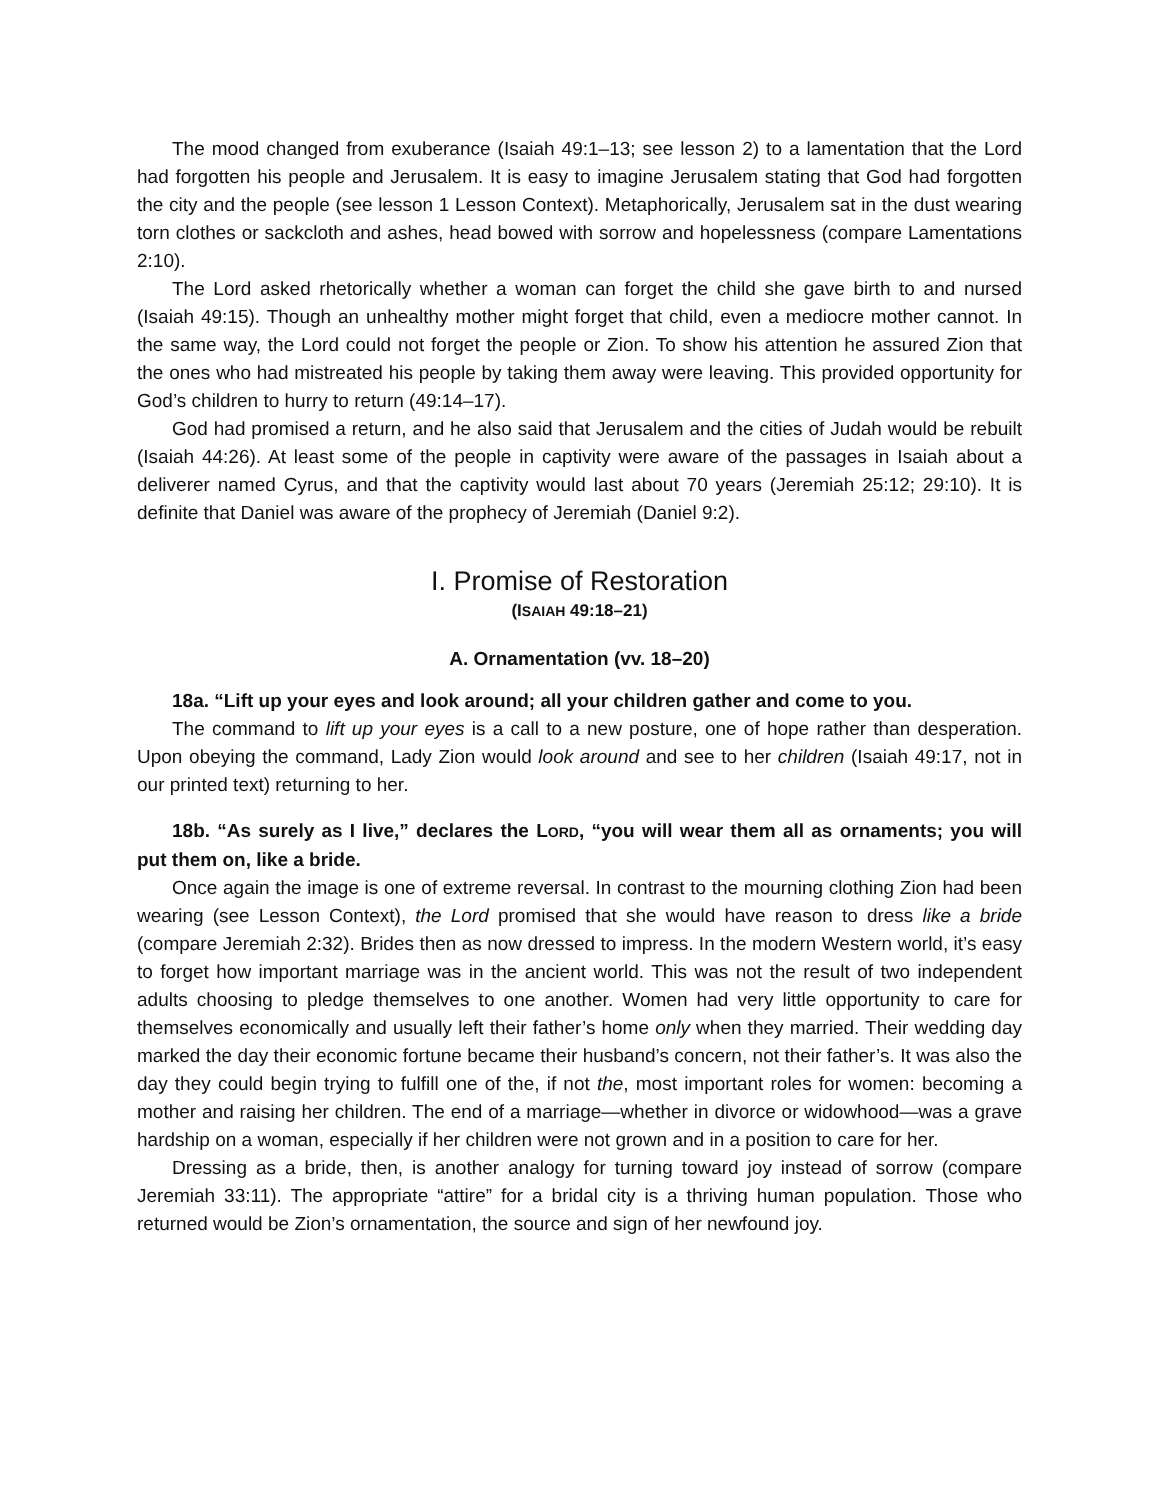The mood changed from exuberance (Isaiah 49:1–13; see lesson 2) to a lamentation that the Lord had forgotten his people and Jerusalem. It is easy to imagine Jerusalem stating that God had forgotten the city and the people (see lesson 1 Lesson Context). Metaphorically, Jerusalem sat in the dust wearing torn clothes or sackcloth and ashes, head bowed with sorrow and hopelessness (compare Lamentations 2:10).
The Lord asked rhetorically whether a woman can forget the child she gave birth to and nursed (Isaiah 49:15). Though an unhealthy mother might forget that child, even a mediocre mother cannot. In the same way, the Lord could not forget the people or Zion. To show his attention he assured Zion that the ones who had mistreated his people by taking them away were leaving. This provided opportunity for God’s children to hurry to return (49:14–17).
God had promised a return, and he also said that Jerusalem and the cities of Judah would be rebuilt (Isaiah 44:26). At least some of the people in captivity were aware of the passages in Isaiah about a deliverer named Cyrus, and that the captivity would last about 70 years (Jeremiah 25:12; 29:10). It is definite that Daniel was aware of the prophecy of Jeremiah (Daniel 9:2).
I. Promise of Restoration
(ISAIAH 49:18–21)
A. Ornamentation (vv. 18–20)
18a. “Lift up your eyes and look around; all your children gather and come to you.
The command to lift up your eyes is a call to a new posture, one of hope rather than desperation. Upon obeying the command, Lady Zion would look around and see to her children (Isaiah 49:17, not in our printed text) returning to her.
18b. “As surely as I live,” declares the LORD, “you will wear them all as ornaments; you will put them on, like a bride.
Once again the image is one of extreme reversal. In contrast to the mourning clothing Zion had been wearing (see Lesson Context), the Lord promised that she would have reason to dress like a bride (compare Jeremiah 2:32). Brides then as now dressed to impress. In the modern Western world, it’s easy to forget how important marriage was in the ancient world. This was not the result of two independent adults choosing to pledge themselves to one another. Women had very little opportunity to care for themselves economically and usually left their father’s home only when they married. Their wedding day marked the day their economic fortune became their husband’s concern, not their father’s. It was also the day they could begin trying to fulfill one of the, if not the, most important roles for women: becoming a mother and raising her children. The end of a marriage—whether in divorce or widowhood—was a grave hardship on a woman, especially if her children were not grown and in a position to care for her.
Dressing as a bride, then, is another analogy for turning toward joy instead of sorrow (compare Jeremiah 33:11). The appropriate “attire” for a bridal city is a thriving human population. Those who returned would be Zion’s ornamentation, the source and sign of her newfound joy.